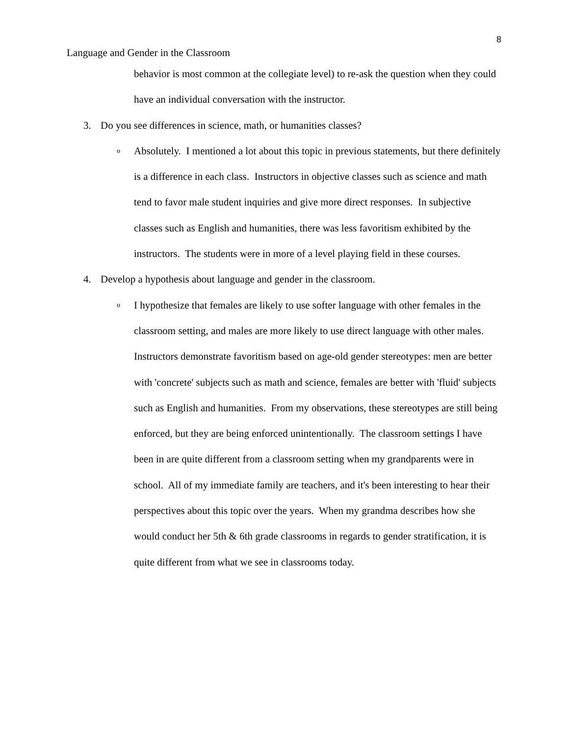8
Language and Gender in the Classroom
behavior is most common at the collegiate level) to re-ask the question when they could have an individual conversation with the instructor.
3. Do you see differences in science, math, or humanities classes?
o
Absolutely. I mentioned a lot about this topic in previous statements, but there definitely is a difference in each class. Instructors in objective classes such as science and math tend to favor male student inquiries and give more direct responses. In subjective classes such as English and humanities, there was less favoritism exhibited by the instructors. The students were in more of a level playing field in these courses.
4. Develop a hypothesis about language and gender in the classroom.
o
I hypothesize that females are likely to use softer language with other females in the classroom setting, and males are more likely to use direct language with other males. Instructors demonstrate favoritism based on age-old gender stereotypes: men are better with 'concrete' subjects such as math and science, females are better with 'fluid' subjects such as English and humanities. From my observations, these stereotypes are still being enforced, but they are being enforced unintentionally. The classroom settings I have been in are quite different from a classroom setting when my grandparents were in school. All of my immediate family are teachers, and it's been interesting to hear their perspectives about this topic over the years. When my grandma describes how she would conduct her 5th & 6th grade classrooms in regards to gender stratification, it is quite different from what we see in classrooms today.